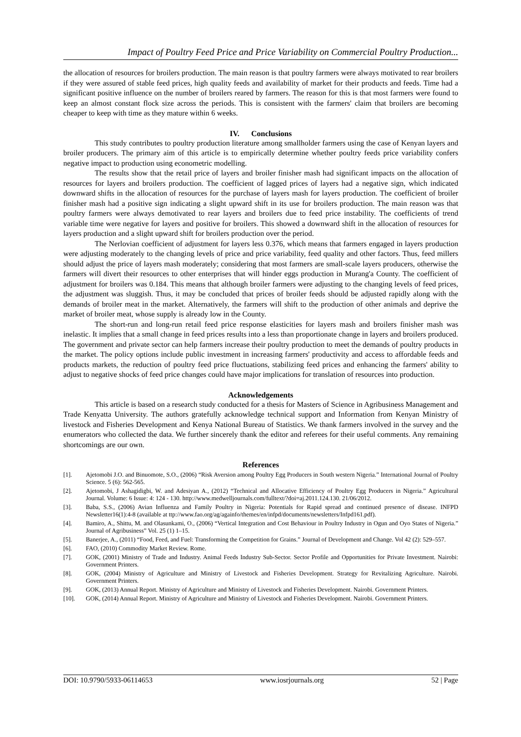Impact of Poultry Feed Price and Price Variability on Commercial Poultry Production...
the allocation of resources for broilers production. The main reason is that poultry farmers were always motivated to rear broilers if they were assured of stable feed prices, high quality feeds and availability of market for their products and feeds. Time had a significant positive influence on the number of broilers reared by farmers. The reason for this is that most farmers were found to keep an almost constant flock size across the periods. This is consistent with the farmers' claim that broilers are becoming cheaper to keep with time as they mature within 6 weeks.
IV. Conclusions
This study contributes to poultry production literature among smallholder farmers using the case of Kenyan layers and broiler producers. The primary aim of this article is to empirically determine whether poultry feeds price variability confers negative impact to production using econometric modelling.
The results show that the retail price of layers and broiler finisher mash had significant impacts on the allocation of resources for layers and broilers production. The coefficient of lagged prices of layers had a negative sign, which indicated downward shifts in the allocation of resources for the purchase of layers mash for layers production. The coefficient of broiler finisher mash had a positive sign indicating a slight upward shift in its use for broilers production. The main reason was that poultry farmers were always demotivated to rear layers and broilers due to feed price instability. The coefficients of trend variable time were negative for layers and positive for broilers. This showed a downward shift in the allocation of resources for layers production and a slight upward shift for broilers production over the period.
The Nerlovian coefficient of adjustment for layers less 0.376, which means that farmers engaged in layers production were adjusting moderately to the changing levels of price and price variability, feed quality and other factors. Thus, feed millers should adjust the price of layers mash moderately; considering that most farmers are small-scale layers producers, otherwise the farmers will divert their resources to other enterprises that will hinder eggs production in Murang'a County. The coefficient of adjustment for broilers was 0.184. This means that although broiler farmers were adjusting to the changing levels of feed prices, the adjustment was sluggish. Thus, it may be concluded that prices of broiler feeds should be adjusted rapidly along with the demands of broiler meat in the market. Alternatively, the farmers will shift to the production of other animals and deprive the market of broiler meat, whose supply is already low in the County.
The short-run and long-run retail feed price response elasticities for layers mash and broilers finisher mash was inelastic. It implies that a small change in feed prices results into a less than proportionate change in layers and broilers produced. The government and private sector can help farmers increase their poultry production to meet the demands of poultry products in the market. The policy options include public investment in increasing farmers' productivity and access to affordable feeds and products markets, the reduction of poultry feed price fluctuations, stabilizing feed prices and enhancing the farmers' ability to adjust to negative shocks of feed price changes could have major implications for translation of resources into production.
Acknowledgements
This article is based on a research study conducted for a thesis for Masters of Science in Agribusiness Management and Trade Kenyatta University. The authors gratefully acknowledge technical support and Information from Kenyan Ministry of livestock and Fisheries Development and Kenya National Bureau of Statistics. We thank farmers involved in the survey and the enumerators who collected the data. We further sincerely thank the editor and referees for their useful comments. Any remaining shortcomings are our own.
References
[1]. Ajetomobi J.O. and Binuomote, S.O., (2006) “Risk Aversion among Poultry Egg Producers in South western Nigeria.” International Journal of Poultry Science. 5 (6): 562-565.
[2]. Ajetomobi, J Ashagidigbi, W. and Adesiyan A., (2012) “Technical and Allocative Efficiency of Poultry Egg Producers in Nigeria.” Agricultural Journal. Volume: 6 Issue: 4: 124 - 130. http://www.medwelljournals.com/fulltext/?doi=aj.2011.124.130. 21/06/2012.
[3]. Baba, S.S., (2006) Avian Influenza and Family Poultry in Nigeria: Potentials for Rapid spread and continued presence of disease. INFPD Newsletter16(1):4-8 (available at ttp://www.fao.org/ag/againfo/themes/en/infpd/documents/newsletters/Infpd161.pdf).
[4]. Bamiro, A., Shittu, M. and Olasunkami, O., (2006) “Vertical Integration and Cost Behaviour in Poultry Industry in Ogun and Oyo States of Nigeria.” Journal of Agribusiness” Vol. 25 (1) 1–15.
[5]. Banerjee, A., (2011) “Food, Feed, and Fuel: Transforming the Competition for Grains.” Journal of Development and Change. Vol 42 (2): 529–557.
[6]. FAO, (2010) Commodity Market Review. Rome.
[7]. GOK, (2001) Ministry of Trade and Industry. Animal Feeds Industry Sub-Sector. Sector Profile and Opportunities for Private Investment. Nairobi: Government Printers.
[8]. GOK, (2004) Ministry of Agriculture and Ministry of Livestock and Fisheries Development. Strategy for Revitalizing Agriculture. Nairobi. Government Printers.
[9]. GOK, (2013) Annual Report. Ministry of Agriculture and Ministry of Livestock and Fisheries Development. Nairobi. Government Printers.
[10]. GOK, (2014) Annual Report. Ministry of Agriculture and Ministry of Livestock and Fisheries Development. Nairobi. Government Printers.
DOI: 10.9790/5933-06114653 www.iosrjournals.org 52 | Page